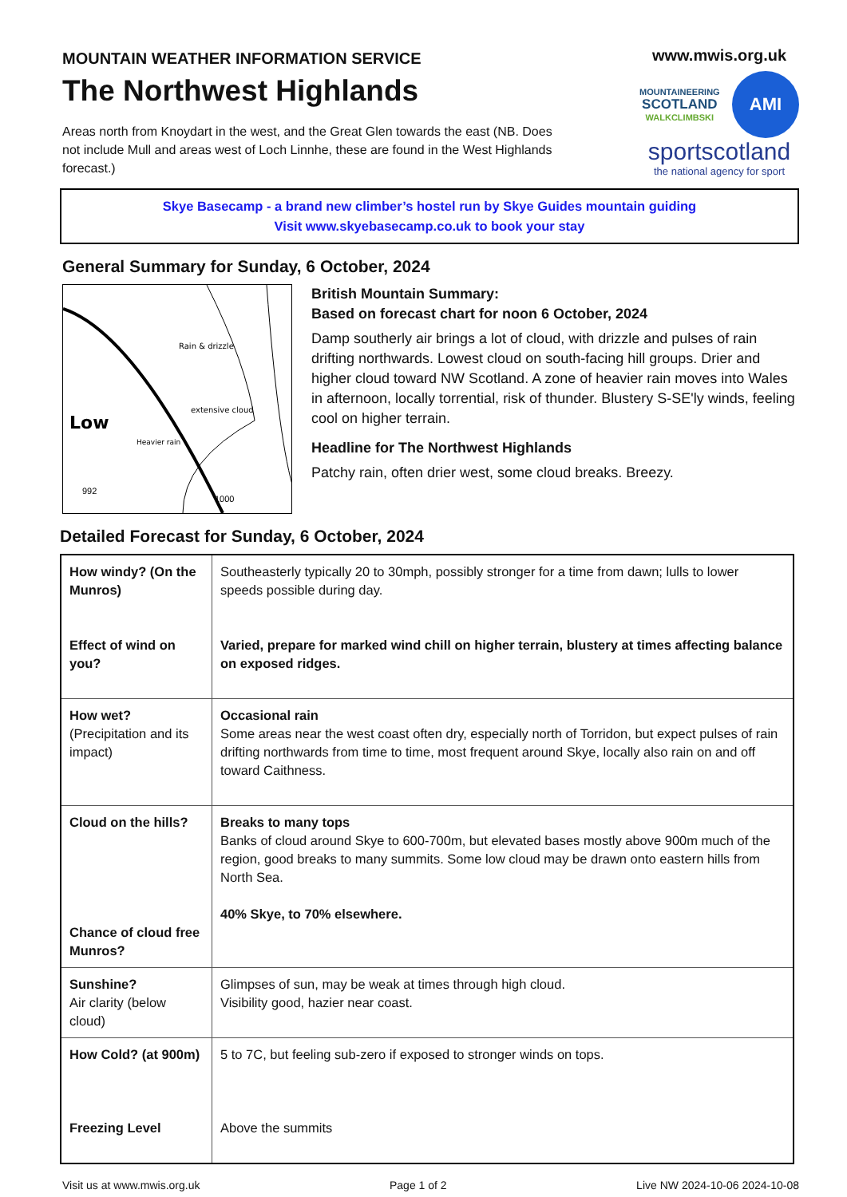MOUNTAIN WEATHER INFORMATION SERVICE
The Northwest Highlands
Areas north from Knoydart in the west, and the Great Glen towards the east (NB. Does not include Mull and areas west of Loch Linnhe, these are found in the West Highlands forecast.)
www.mwis.org.uk
MOUNTAINEERING
SCOTLAND
WALKCLIMBSKI
AMI
sportscotland
the national agency for sport
Skye Basecamp - a brand new climber’s hostel run by Skye Guides mountain guiding
Visit www.skyebasecamp.co.uk to book your stay
General Summary for Sunday, 6 October, 2024
Low
Heavier rain
Rain & drizzle
extensive cloud
992
1000
British Mountain Summary:
Based on forecast chart for noon 6 October, 2024
Damp southerly air brings a lot of cloud, with drizzle and pulses of rain drifting northwards. Lowest cloud on south-facing hill groups. Drier and higher cloud toward NW Scotland. A zone of heavier rain moves into Wales in afternoon, locally torrential, risk of thunder. Blustery S-SE'ly winds, feeling cool on higher terrain.
Headline for The Northwest Highlands
Patchy rain, often drier west, some cloud breaks. Breezy.
Detailed Forecast for Sunday, 6 October, 2024
| How windy? (On the Munros) Effect of wind on you? | Southeasterly typically 20 to 30mph, possibly stronger for a time from dawn; lulls to lower speeds possible during day. Varied, prepare for marked wind chill on higher terrain, blustery at times affecting balance on exposed ridges. |
| How wet? (Precipitation and its impact) | Occasional rain Some areas near the west coast often dry, especially north of Torridon, but expect pulses of rain drifting northwards from time to time, most frequent around Skye, locally also rain on and off toward Caithness. |
| Cloud on the hills? Chance of cloud free Munros? | Breaks to many tops Banks of cloud around Skye to 600-700m, but elevated bases mostly above 900m much of the region, good breaks to many summits. Some low cloud may be drawn onto eastern hills from North Sea. 40% Skye, to 70% elsewhere. |
| Sunshine? Air clarity (below cloud) | Glimpses of sun, may be weak at times through high cloud. Visibility good, hazier near coast. |
| How Cold? (at 900m) Freezing Level | 5 to 7C, but feeling sub-zero if exposed to stronger winds on tops. Above the summits |
Visit us at www.mwis.org.uk Page 1 of 2 Live NW 2024-10-06 2024-10-08